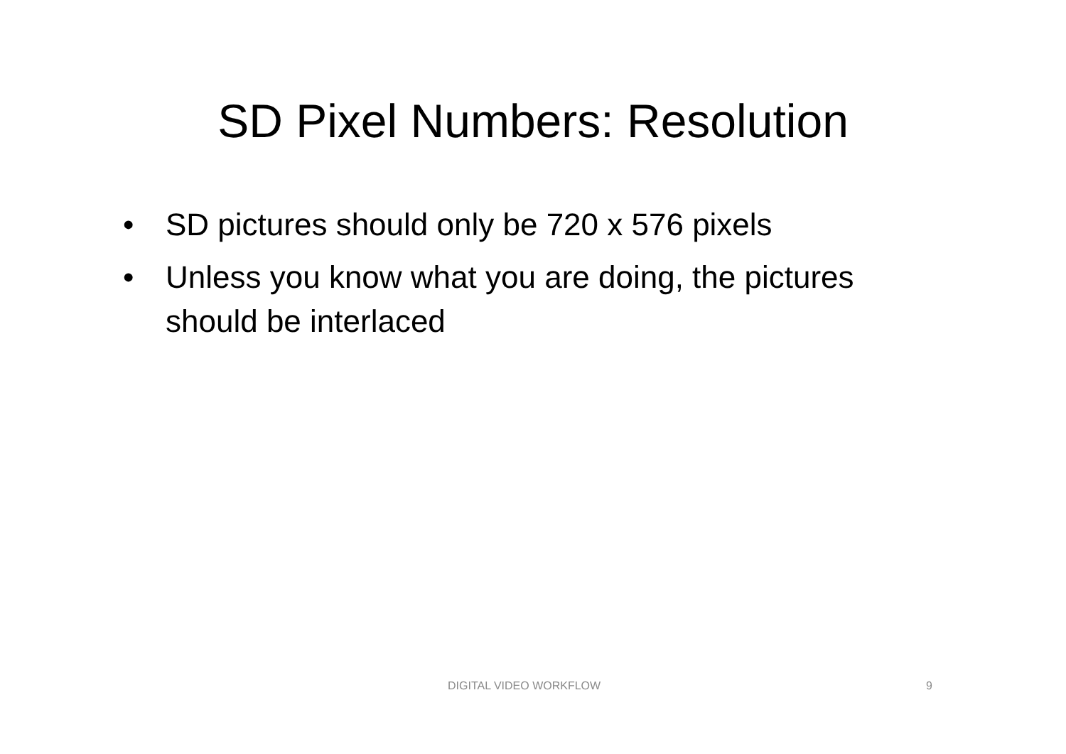SD Pixel Numbers: Resolution
• SD pictures should only be 720 x 576 pixels
• Unless you know what you are doing, the pictures should be interlaced
DIGITAL VIDEO WORKFLOW 9